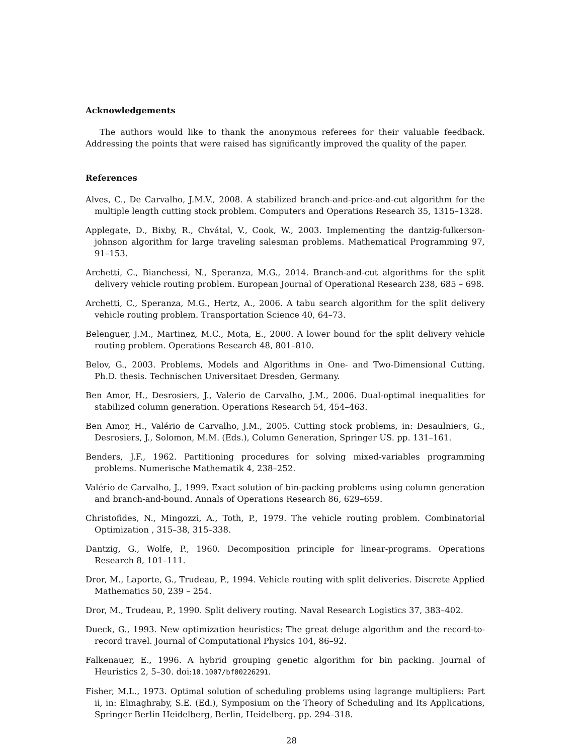Acknowledgements
The authors would like to thank the anonymous referees for their valuable feedback. Addressing the points that were raised has significantly improved the quality of the paper.
References
Alves, C., De Carvalho, J.M.V., 2008. A stabilized branch-and-price-and-cut algorithm for the multiple length cutting stock problem. Computers and Operations Research 35, 1315–1328.
Applegate, D., Bixby, R., Chvátal, V., Cook, W., 2003. Implementing the dantzig-fulkerson-johnson algorithm for large traveling salesman problems. Mathematical Programming 97, 91–153.
Archetti, C., Bianchessi, N., Speranza, M.G., 2014. Branch-and-cut algorithms for the split delivery vehicle routing problem. European Journal of Operational Research 238, 685 – 698.
Archetti, C., Speranza, M.G., Hertz, A., 2006. A tabu search algorithm for the split delivery vehicle routing problem. Transportation Science 40, 64–73.
Belenguer, J.M., Martinez, M.C., Mota, E., 2000. A lower bound for the split delivery vehicle routing problem. Operations Research 48, 801–810.
Belov, G., 2003. Problems, Models and Algorithms in One- and Two-Dimensional Cutting. Ph.D. thesis. Technischen Universitaet Dresden, Germany.
Ben Amor, H., Desrosiers, J., Valerio de Carvalho, J.M., 2006. Dual-optimal inequalities for stabilized column generation. Operations Research 54, 454–463.
Ben Amor, H., Valério de Carvalho, J.M., 2005. Cutting stock problems, in: Desaulniers, G., Desrosiers, J., Solomon, M.M. (Eds.), Column Generation, Springer US. pp. 131–161.
Benders, J.F., 1962. Partitioning procedures for solving mixed-variables programming problems. Numerische Mathematik 4, 238–252.
Valério de Carvalho, J., 1999. Exact solution of bin-packing problems using column generation and branch-and-bound. Annals of Operations Research 86, 629–659.
Christofides, N., Mingozzi, A., Toth, P., 1979. The vehicle routing problem. Combinatorial Optimization , 315–38, 315–338.
Dantzig, G., Wolfe, P., 1960. Decomposition principle for linear-programs. Operations Research 8, 101–111.
Dror, M., Laporte, G., Trudeau, P., 1994. Vehicle routing with split deliveries. Discrete Applied Mathematics 50, 239 – 254.
Dror, M., Trudeau, P., 1990. Split delivery routing. Naval Research Logistics 37, 383–402.
Dueck, G., 1993. New optimization heuristics: The great deluge algorithm and the record-to-record travel. Journal of Computational Physics 104, 86–92.
Falkenauer, E., 1996. A hybrid grouping genetic algorithm for bin packing. Journal of Heuristics 2, 5–30. doi:10.1007/bf00226291.
Fisher, M.L., 1973. Optimal solution of scheduling problems using lagrange multipliers: Part ii, in: Elmaghraby, S.E. (Ed.), Symposium on the Theory of Scheduling and Its Applications, Springer Berlin Heidelberg, Berlin, Heidelberg. pp. 294–318.
28